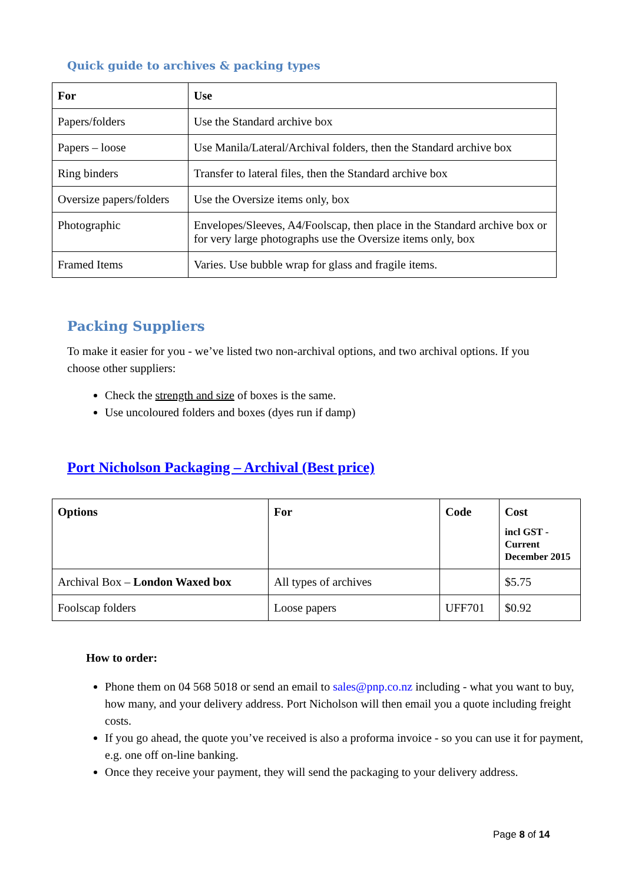Quick guide to archives & packing types
| For | Use |
| --- | --- |
| Papers/folders | Use the Standard archive box |
| Papers – loose | Use Manila/Lateral/Archival folders, then the Standard archive box |
| Ring binders | Transfer to lateral files, then the Standard archive box |
| Oversize papers/folders | Use the Oversize items only, box |
| Photographic | Envelopes/Sleeves, A4/Foolscap, then place in the Standard archive box or for very large photographs use the Oversize items only, box |
| Framed Items | Varies. Use bubble wrap for glass and fragile items. |
Packing Suppliers
To make it easier for you - we’ve listed two non-archival options, and two archival options. If you choose other suppliers:
Check the strength and size of boxes is the same.
Use uncoloured folders and boxes (dyes run if damp)
Port Nicholson Packaging – Archival (Best price)
| Options | For | Code | Cost incl GST - Current December 2015 |
| --- | --- | --- | --- |
| Archival Box – London Waxed box | All types of archives | | $5.75 |
| Foolscap folders | Loose papers | UFF701 | $0.92 |
How to order:
Phone them on 04 568 5018 or send an email to sales@pnp.co.nz including - what you want to buy, how many, and your delivery address. Port Nicholson will then email you a quote including freight costs.
If you go ahead, the quote you’ve received is also a proforma invoice - so you can use it for payment, e.g. one off on-line banking.
Once they receive your payment, they will send the packaging to your delivery address.
Page 8 of 14